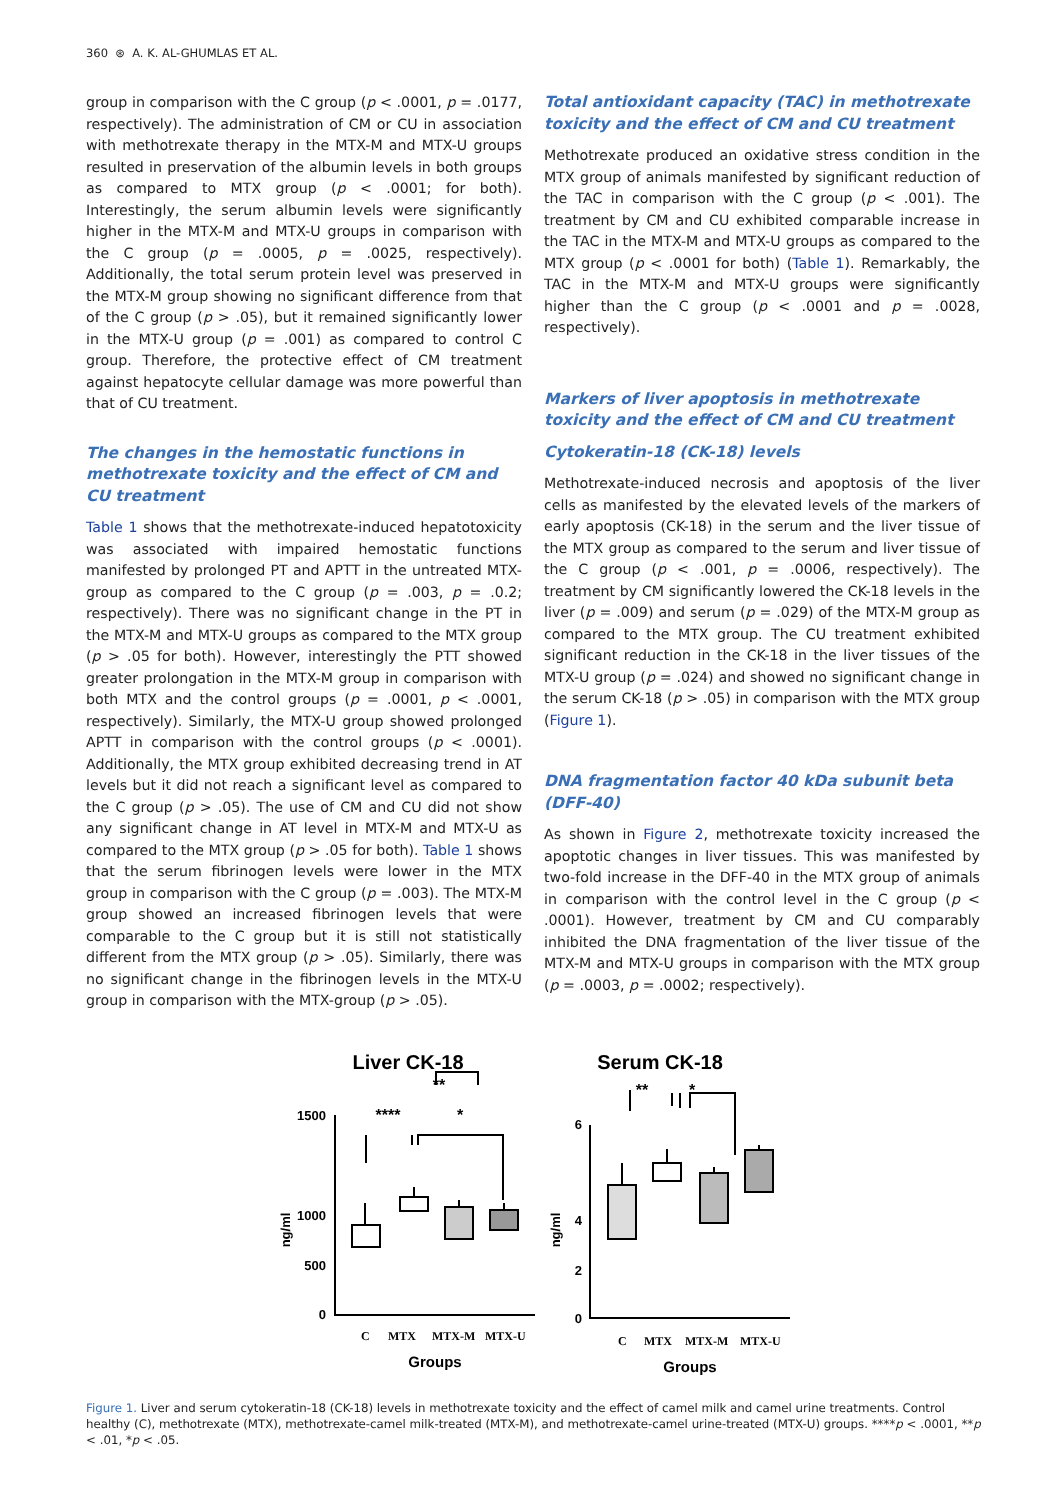360 ⊛ A. K. AL-GHUMLAS ET AL.
group in comparison with the C group (p < .0001, p = .0177, respectively). The administration of CM or CU in association with methotrexate therapy in the MTX-M and MTX-U groups resulted in preservation of the albumin levels in both groups as compared to MTX group (p < .0001; for both). Interestingly, the serum albumin levels were significantly higher in the MTX-M and MTX-U groups in comparison with the C group (p = .0005, p = .0025, respectively). Additionally, the total serum protein level was preserved in the MTX-M group showing no significant difference from that of the C group (p > .05), but it remained significantly lower in the MTX-U group (p = .001) as compared to control C group. Therefore, the protective effect of CM treatment against hepatocyte cellular damage was more powerful than that of CU treatment.
The changes in the hemostatic functions in methotrexate toxicity and the effect of CM and CU treatment
Table 1 shows that the methotrexate-induced hepatotoxicity was associated with impaired hemostatic functions manifested by prolonged PT and APTT in the untreated MTX-group as compared to the C group (p = .003, p = .0.2; respectively). There was no significant change in the PT in the MTX-M and MTX-U groups as compared to the MTX group (p > .05 for both). However, interestingly the PTT showed greater prolongation in the MTX-M group in comparison with both MTX and the control groups (p = .0001, p < .0001, respectively). Similarly, the MTX-U group showed prolonged APTT in comparison with the control groups (p < .0001). Additionally, the MTX group exhibited decreasing trend in AT levels but it did not reach a significant level as compared to the C group (p > .05). The use of CM and CU did not show any significant change in AT level in MTX-M and MTX-U as compared to the MTX group (p > .05 for both). Table 1 shows that the serum fibrinogen levels were lower in the MTX group in comparison with the C group (p = .003). The MTX-M group showed an increased fibrinogen levels that were comparable to the C group but it is still not statistically different from the MTX group (p > .05). Similarly, there was no significant change in the fibrinogen levels in the MTX-U group in comparison with the MTX-group (p > .05).
Total antioxidant capacity (TAC) in methotrexate toxicity and the effect of CM and CU treatment
Methotrexate produced an oxidative stress condition in the MTX group of animals manifested by significant reduction of the TAC in comparison with the C group (p < .001). The treatment by CM and CU exhibited comparable increase in the TAC in the MTX-M and MTX-U groups as compared to the MTX group (p < .0001 for both) (Table 1). Remarkably, the TAC in the MTX-M and MTX-U groups were significantly higher than the C group (p < .0001 and p = .0028, respectively).
Markers of liver apoptosis in methotrexate toxicity and the effect of CM and CU treatment
Cytokeratin-18 (CK-18) levels
Methotrexate-induced necrosis and apoptosis of the liver cells as manifested by the elevated levels of the markers of early apoptosis (CK-18) in the serum and the liver tissue of the MTX group as compared to the serum and liver tissue of the C group (p < .001, p = .0006, respectively). The treatment by CM significantly lowered the CK-18 levels in the liver (p = .009) and serum (p = .029) of the MTX-M group as compared to the MTX group. The CU treatment exhibited significant reduction in the CK-18 in the liver tissues of the MTX-U group (p = .024) and showed no significant change in the serum CK-18 (p > .05) in comparison with the MTX group (Figure 1).
DNA fragmentation factor 40 kDa subunit beta (DFF-40)
As shown in Figure 2, methotrexate toxicity increased the apoptotic changes in liver tissues. This was manifested by two-fold increase in the DFF-40 in the MTX group of animals in comparison with the control level in the C group (p < .0001). However, treatment by CM and CU comparably inhibited the DNA fragmentation of the liver tissue of the MTX-M and MTX-U groups in comparison with the MTX group (p = .0003, p = .0002; respectively).
Liver CK-18
Serum CK-18
**
****
*
**
*
1500
1000
500
0
6
4
2
0
ng/ml
ng/ml
C
MTX
MTX-M
MTX-U
C
MTX
MTX-M
MTX-U
Groups
Groups
Figure 1. Liver and serum cytokeratin-18 (CK-18) levels in methotrexate toxicity and the effect of camel milk and camel urine treatments. Control healthy (C), methotrexate (MTX), methotrexate-camel milk-treated (MTX-M), and methotrexate-camel urine-treated (MTX-U) groups. ****p < .0001, **p < .01, *p < .05.